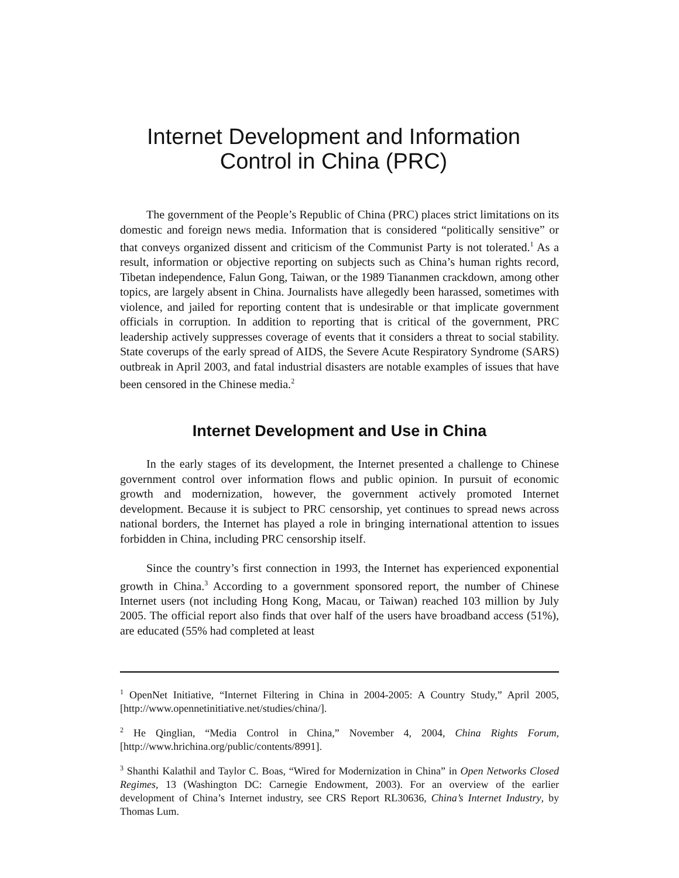Internet Development and Information
Control in China (PRC)
The government of the People’s Republic of China (PRC) places strict limitations on its domestic and foreign news media. Information that is considered “politically sensitive” or that conveys organized dissent and criticism of the Communist Party is not tolerated.<sup>1</sup> As a result, information or objective reporting on subjects such as China’s human rights record, Tibetan independence, Falun Gong, Taiwan, or the 1989 Tiananmen crackdown, among other topics, are largely absent in China. Journalists have allegedly been harassed, sometimes with violence, and jailed for reporting content that is undesirable or that implicate government officials in corruption. In addition to reporting that is critical of the government, PRC leadership actively suppresses coverage of events that it considers a threat to social stability. State coverups of the early spread of AIDS, the Severe Acute Respiratory Syndrome (SARS) outbreak in April 2003, and fatal industrial disasters are notable examples of issues that have been censored in the Chinese media.<sup>2</sup>
Internet Development and Use in China
In the early stages of its development, the Internet presented a challenge to Chinese government control over information flows and public opinion. In pursuit of economic growth and modernization, however, the government actively promoted Internet development. Because it is subject to PRC censorship, yet continues to spread news across national borders, the Internet has played a role in bringing international attention to issues forbidden in China, including PRC censorship itself.
Since the country’s first connection in 1993, the Internet has experienced exponential growth in China.<sup>3</sup> According to a government sponsored report, the number of Chinese Internet users (not including Hong Kong, Macau, or Taiwan) reached 103 million by July 2005. The official report also finds that over half of the users have broadband access (51%), are educated (55% had completed at least
<sup>1</sup> OpenNet Initiative, “Internet Filtering in China in 2004-2005: A Country Study,” April 2005, [http://www.opennetinitiative.net/studies/china/].
<sup>2</sup> He Qinglian, “Media Control in China,” November 4, 2004, China Rights Forum, [http://www.hrichina.org/public/contents/8991].
<sup>3</sup> Shanthi Kalathil and Taylor C. Boas, “Wired for Modernization in China” in Open Networks Closed Regimes, 13 (Washington DC: Carnegie Endowment, 2003). For an overview of the earlier development of China’s Internet industry, see CRS Report RL30636, China’s Internet Industry, by Thomas Lum.